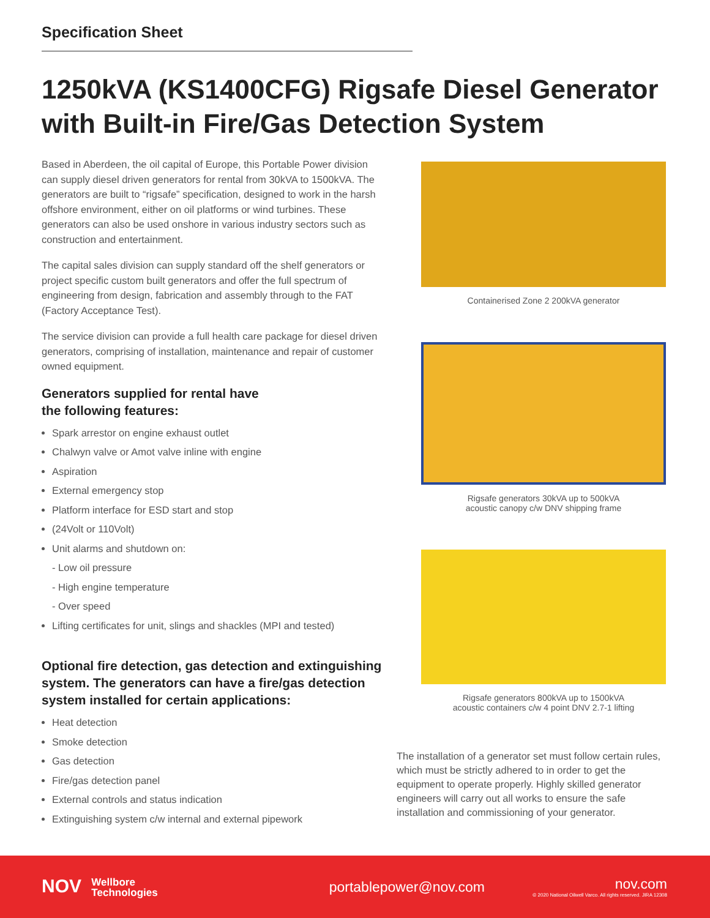Specification Sheet
1250kVA (KS1400CFG) Rigsafe Diesel Generator with Built-in Fire/Gas Detection System
Based in Aberdeen, the oil capital of Europe, this Portable Power division can supply diesel driven generators for rental from 30kVA to 1500kVA. The generators are built to “rigsafe” specification, designed to work in the harsh offshore environment, either on oil platforms or wind turbines. These generators can also be used onshore in various industry sectors such as construction and entertainment.
The capital sales division can supply standard off the shelf generators or project specific custom built generators and offer the full spectrum of engineering from design, fabrication and assembly through to the FAT (Factory Acceptance Test).
The service division can provide a full health care package for diesel driven generators, comprising of installation, maintenance and repair of customer owned equipment.
Generators supplied for rental have
the following features:
Spark arrestor on engine exhaust outlet
Chalwyn valve or Amot valve inline with engine
Aspiration
External emergency stop
Platform interface for ESD start and stop
(24Volt or 110Volt)
Unit alarms and shutdown on:
- Low oil pressure
- High engine temperature
- Over speed
Lifting certificates for unit, slings and shackles (MPI and tested)
Optional fire detection, gas detection and extinguishing system. The generators can have a fire/gas detection system installed for certain applications:
Heat detection
Smoke detection
Gas detection
Fire/gas detection panel
External controls and status indication
Extinguishing system c/w internal and external pipework
Containerised Zone 2 200kVA generator
Rigsafe generators 30kVA up to 500kVA
acoustic canopy c/w DNV shipping frame
Rigsafe generators 800kVA up to 1500kVA
acoustic containers c/w 4 point DNV 2.7-1 lifting
The installation of a generator set must follow certain rules, which must be strictly adhered to in order to get the equipment to operate properly. Highly skilled generator engineers will carry out all works to ensure the safe installation and commissioning of your generator.
NOV Wellbore
Technologies
portablepower@nov.com
nov.com
© 2020 National Oilwell Varco. All rights reserved. JIRA 12308